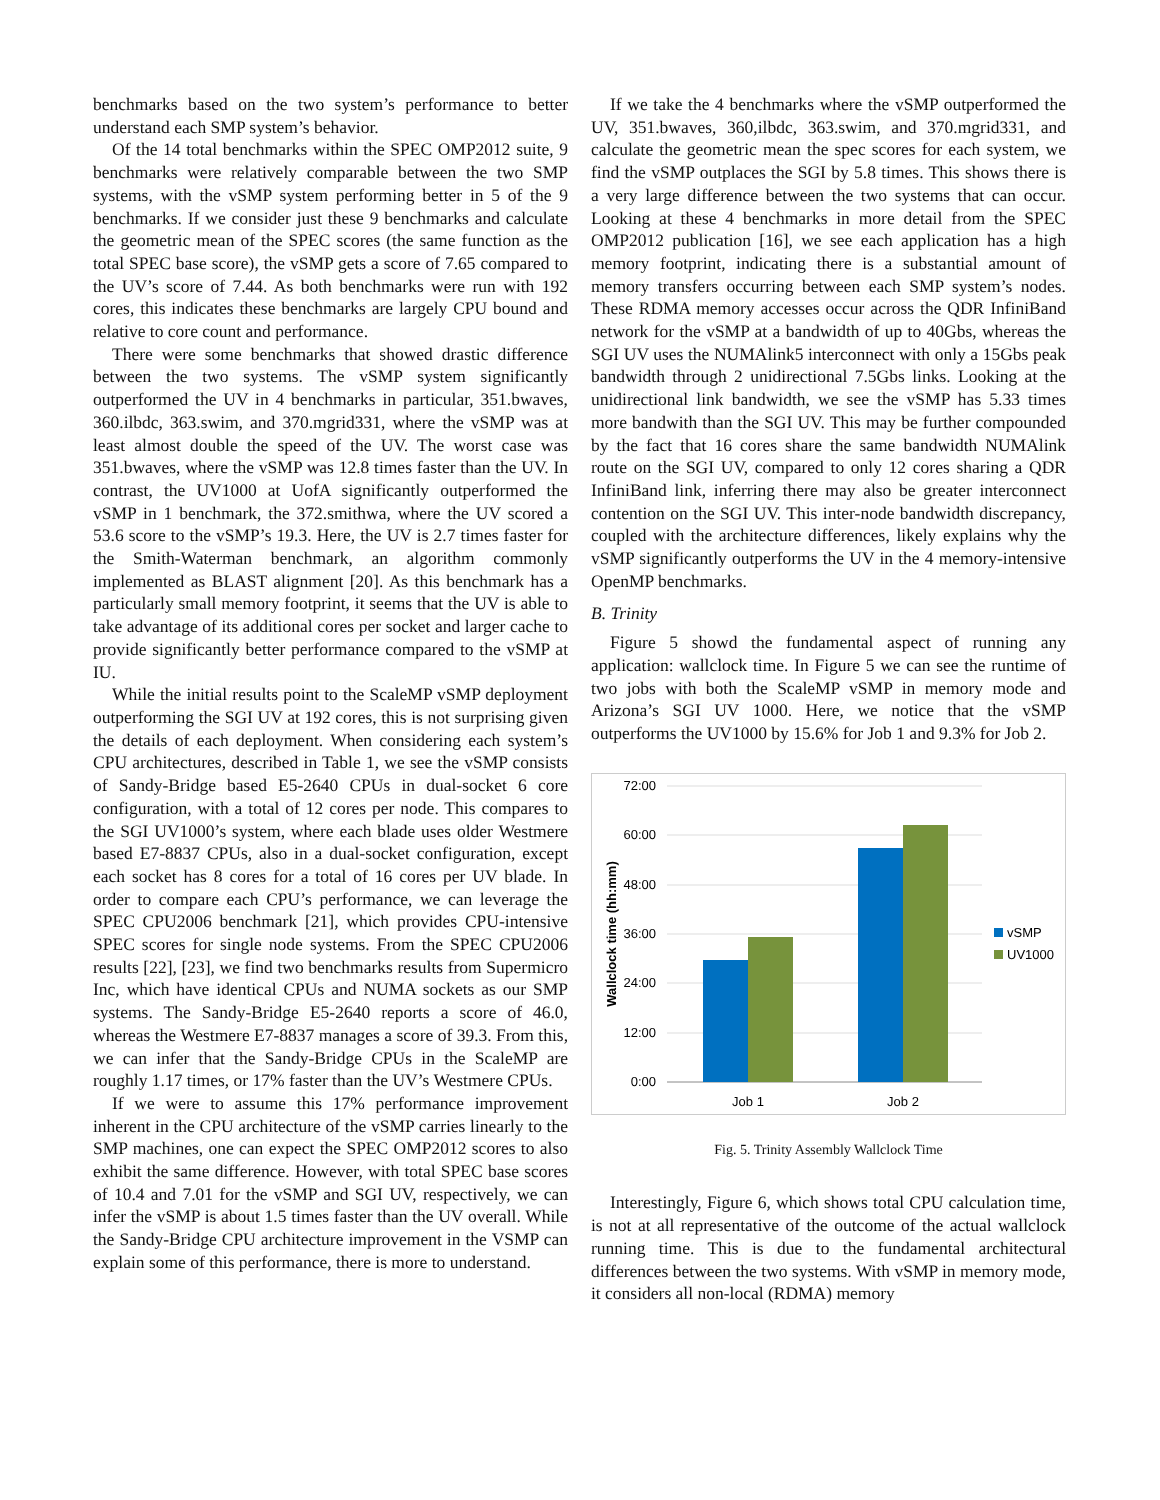benchmarks based on the two system’s performance to better understand each SMP system’s behavior.
Of the 14 total benchmarks within the SPEC OMP2012 suite, 9 benchmarks were relatively comparable between the two SMP systems, with the vSMP system performing better in 5 of the 9 benchmarks. If we consider just these 9 benchmarks and calculate the geometric mean of the SPEC scores (the same function as the total SPEC base score), the vSMP gets a score of 7.65 compared to the UV’s score of 7.44. As both benchmarks were run with 192 cores, this indicates these benchmarks are largely CPU bound and relative to core count and performance.
There were some benchmarks that showed drastic difference between the two systems. The vSMP system significantly outperformed the UV in 4 benchmarks in particular, 351.bwaves, 360.ilbdc, 363.swim, and 370.mgrid331, where the vSMP was at least almost double the speed of the UV. The worst case was 351.bwaves, where the vSMP was 12.8 times faster than the UV. In contrast, the UV1000 at UofA significantly outperformed the vSMP in 1 benchmark, the 372.smithwa, where the UV scored a 53.6 score to the vSMP’s 19.3. Here, the UV is 2.7 times faster for the Smith-Waterman benchmark, an algorithm commonly implemented as BLAST alignment [20]. As this benchmark has a particularly small memory footprint, it seems that the UV is able to take advantage of its additional cores per socket and larger cache to provide significantly better performance compared to the vSMP at IU.
While the initial results point to the ScaleMP vSMP deployment outperforming the SGI UV at 192 cores, this is not surprising given the details of each deployment. When considering each system’s CPU architectures, described in Table 1, we see the vSMP consists of Sandy-Bridge based E5-2640 CPUs in dual-socket 6 core configuration, with a total of 12 cores per node. This compares to the SGI UV1000’s system, where each blade uses older Westmere based E7-8837 CPUs, also in a dual-socket configuration, except each socket has 8 cores for a total of 16 cores per UV blade. In order to compare each CPU’s performance, we can leverage the SPEC CPU2006 benchmark [21], which provides CPU-intensive SPEC scores for single node systems. From the SPEC CPU2006 results [22], [23], we find two benchmarks results from Supermicro Inc, which have identical CPUs and NUMA sockets as our SMP systems. The Sandy-Bridge E5-2640 reports a score of 46.0, whereas the Westmere E7-8837 manages a score of 39.3. From this, we can infer that the Sandy-Bridge CPUs in the ScaleMP are roughly 1.17 times, or 17% faster than the UV’s Westmere CPUs.
If we were to assume this 17% performance improvement inherent in the CPU architecture of the vSMP carries linearly to the SMP machines, one can expect the SPEC OMP2012 scores to also exhibit the same difference. However, with total SPEC base scores of 10.4 and 7.01 for the vSMP and SGI UV, respectively, we can infer the vSMP is about 1.5 times faster than the UV overall. While the Sandy-Bridge CPU architecture improvement in the VSMP can explain some of this performance, there is more to understand.
If we take the 4 benchmarks where the vSMP outperformed the UV, 351.bwaves, 360,ilbdc, 363.swim, and 370.mgrid331, and calculate the geometric mean the spec scores for each system, we find the vSMP outplaces the SGI by 5.8 times. This shows there is a very large difference between the two systems that can occur. Looking at these 4 benchmarks in more detail from the SPEC OMP2012 publication [16], we see each application has a high memory footprint, indicating there is a substantial amount of memory transfers occurring between each SMP system’s nodes. These RDMA memory accesses occur across the QDR InfiniBand network for the vSMP at a bandwidth of up to 40Gbs, whereas the SGI UV uses the NUMAlink5 interconnect with only a 15Gbs peak bandwidth through 2 unidirectional 7.5Gbs links. Looking at the unidirectional link bandwidth, we see the vSMP has 5.33 times more bandwith than the SGI UV. This may be further compounded by the fact that 16 cores share the same bandwidth NUMAlink route on the SGI UV, compared to only 12 cores sharing a QDR InfiniBand link, inferring there may also be greater interconnect contention on the SGI UV. This inter-node bandwidth discrepancy, coupled with the architecture differences, likely explains why the vSMP significantly outperforms the UV in the 4 memory-intensive OpenMP benchmarks.
B. Trinity
Figure 5 showd the fundamental aspect of running any application: wallclock time. In Figure 5 we can see the runtime of two jobs with both the ScaleMP vSMP in memory mode and Arizona’s SGI UV 1000. Here, we notice that the vSMP outperforms the UV1000 by 15.6% for Job 1 and 9.3% for Job 2.
72:00
60:00
48:00
36:00
24:00
12:00
0:00
Wallclock time (hh:mm)
Job 1
Job 2
vSMP
UV1000
Fig. 5. Trinity Assembly Wallclock Time
Interestingly, Figure 6, which shows total CPU calculation time, is not at all representative of the outcome of the actual wallclock running time. This is due to the fundamental architectural differences between the two systems. With vSMP in memory mode, it considers all non-local (RDMA) memory